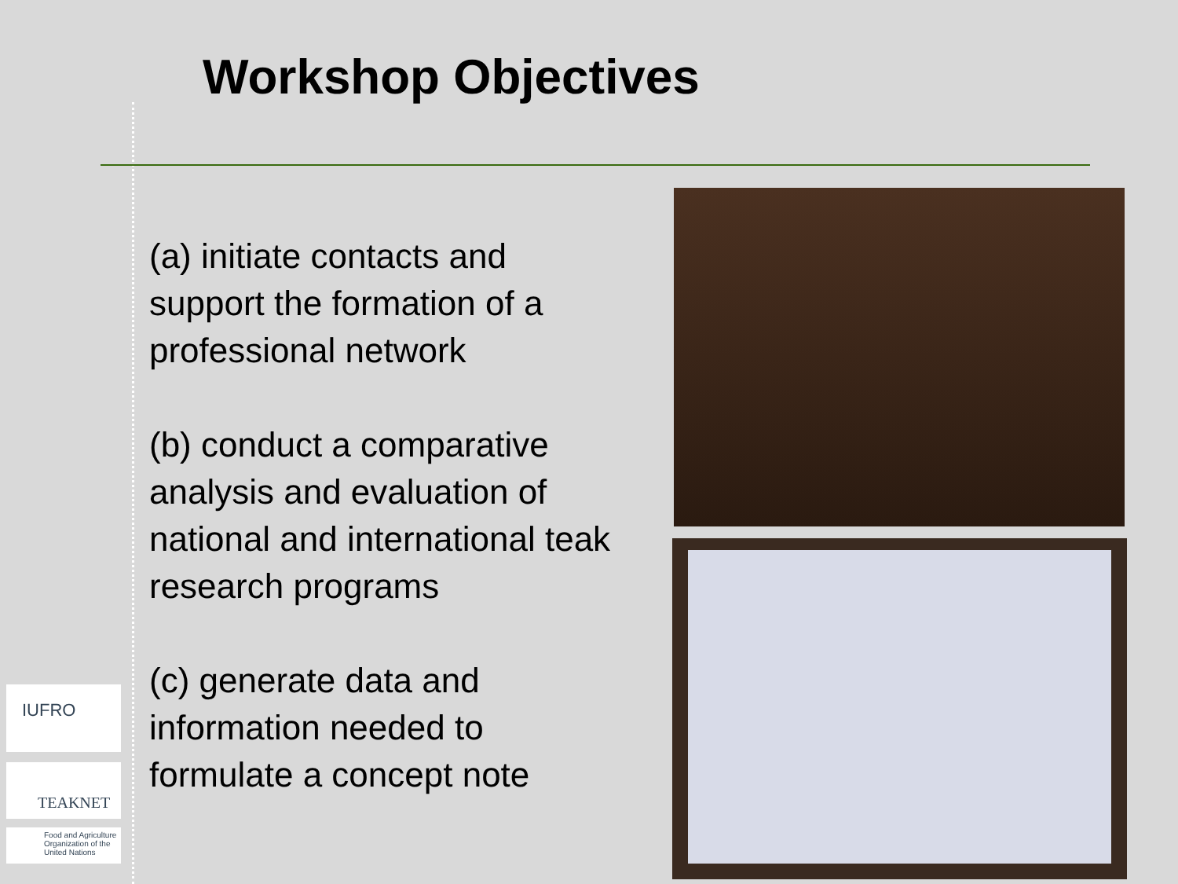Workshop Objectives
(a) initiate contacts and support the formation of a professional network
(b) conduct a comparative analysis and evaluation of national and international teak research programs
(c) generate data and information needed to formulate a concept note
IUFRO
TEAKNET
Food and Agriculture Organization of the United Nations